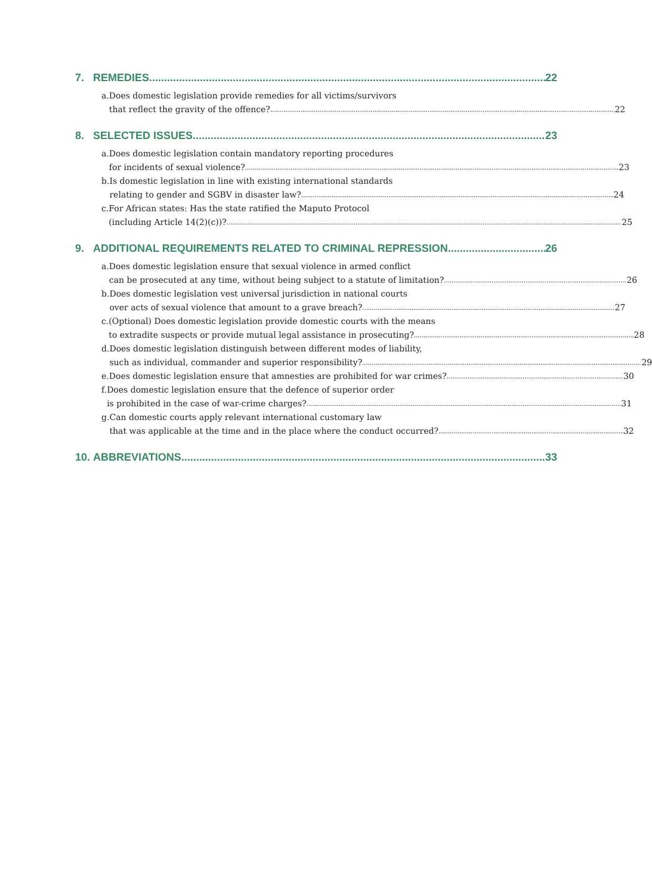7. REMEDIES 22
a. Does domestic legislation provide remedies for all victims/survivors
that reflect the gravity of the offence? 22
8. SELECTED ISSUES 23
a. Does domestic legislation contain mandatory reporting procedures
for incidents of sexual violence? 23
b. Is domestic legislation in line with existing international standards
relating to gender and SGBV in disaster law? 24
c. For African states: Has the state ratified the Maputo Protocol
(including Article 14(2)(c))? 25
9. ADDITIONAL REQUIREMENTS RELATED TO CRIMINAL REPRESSION 26
a. Does domestic legislation ensure that sexual violence in armed conflict
can be prosecuted at any time, without being subject to a statute of limitation? 26
b. Does domestic legislation vest universal jurisdiction in national courts
over acts of sexual violence that amount to a grave breach? 27
c. (Optional) Does domestic legislation provide domestic courts with the means
to extradite suspects or provide mutual legal assistance in prosecuting? 28
d. Does domestic legislation distinguish between different modes of liability,
such as individual, commander and superior responsibility? 29
e. Does domestic legislation ensure that amnesties are prohibited for war crimes? 30
f. Does domestic legislation ensure that the defence of superior order
is prohibited in the case of war-crime charges? 31
g. Can domestic courts apply relevant international customary law
that was applicable at the time and in the place where the conduct occurred? 32
10. ABBREVIATIONS 33